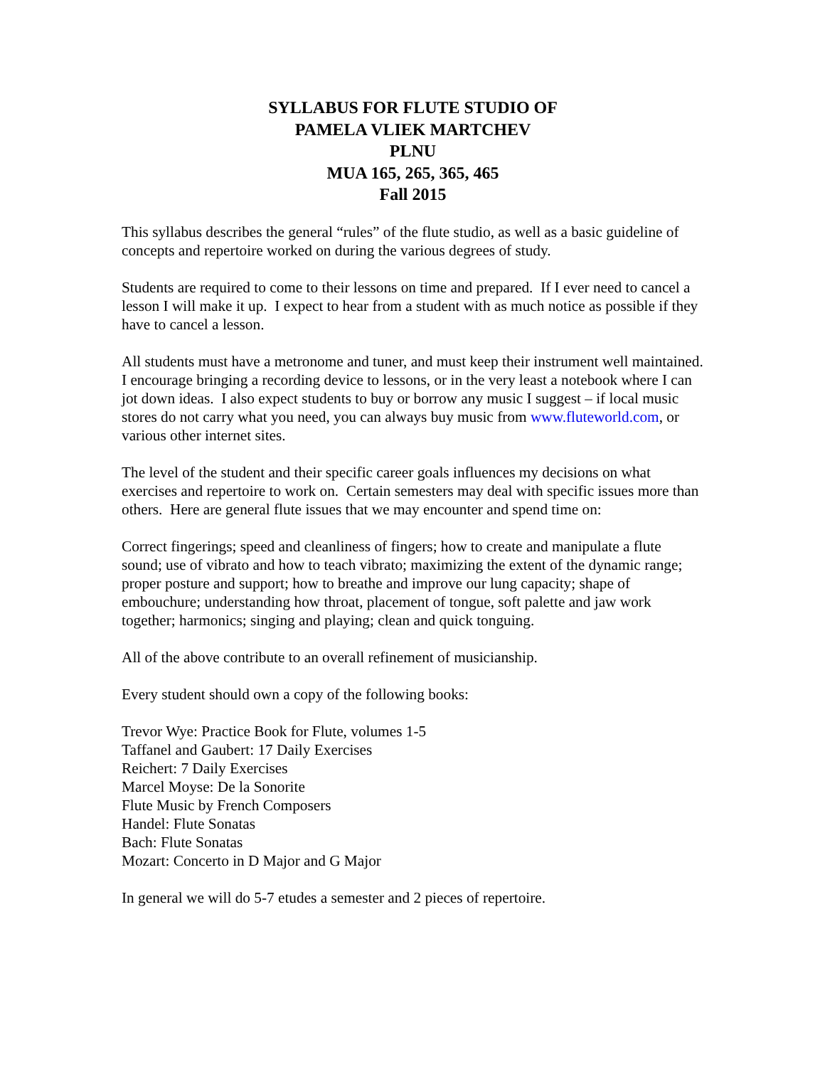SYLLABUS FOR FLUTE STUDIO OF
PAMELA VLIEK MARTCHEV
PLNU
MUA 165, 265, 365, 465
Fall 2015
This syllabus describes the general “rules” of the flute studio, as well as a basic guideline of concepts and repertoire worked on during the various degrees of study.
Students are required to come to their lessons on time and prepared. If I ever need to cancel a lesson I will make it up. I expect to hear from a student with as much notice as possible if they have to cancel a lesson.
All students must have a metronome and tuner, and must keep their instrument well maintained. I encourage bringing a recording device to lessons, or in the very least a notebook where I can jot down ideas. I also expect students to buy or borrow any music I suggest – if local music stores do not carry what you need, you can always buy music from www.fluteworld.com, or various other internet sites.
The level of the student and their specific career goals influences my decisions on what exercises and repertoire to work on. Certain semesters may deal with specific issues more than others. Here are general flute issues that we may encounter and spend time on:
Correct fingerings; speed and cleanliness of fingers; how to create and manipulate a flute sound; use of vibrato and how to teach vibrato; maximizing the extent of the dynamic range; proper posture and support; how to breathe and improve our lung capacity; shape of embouchure; understanding how throat, placement of tongue, soft palette and jaw work together; harmonics; singing and playing; clean and quick tonguing.
All of the above contribute to an overall refinement of musicianship.
Every student should own a copy of the following books:
Trevor Wye: Practice Book for Flute, volumes 1-5
Taffanel and Gaubert: 17 Daily Exercises
Reichert: 7 Daily Exercises
Marcel Moyse: De la Sonorite
Flute Music by French Composers
Handel: Flute Sonatas
Bach: Flute Sonatas
Mozart: Concerto in D Major and G Major
In general we will do 5-7 etudes a semester and 2 pieces of repertoire.